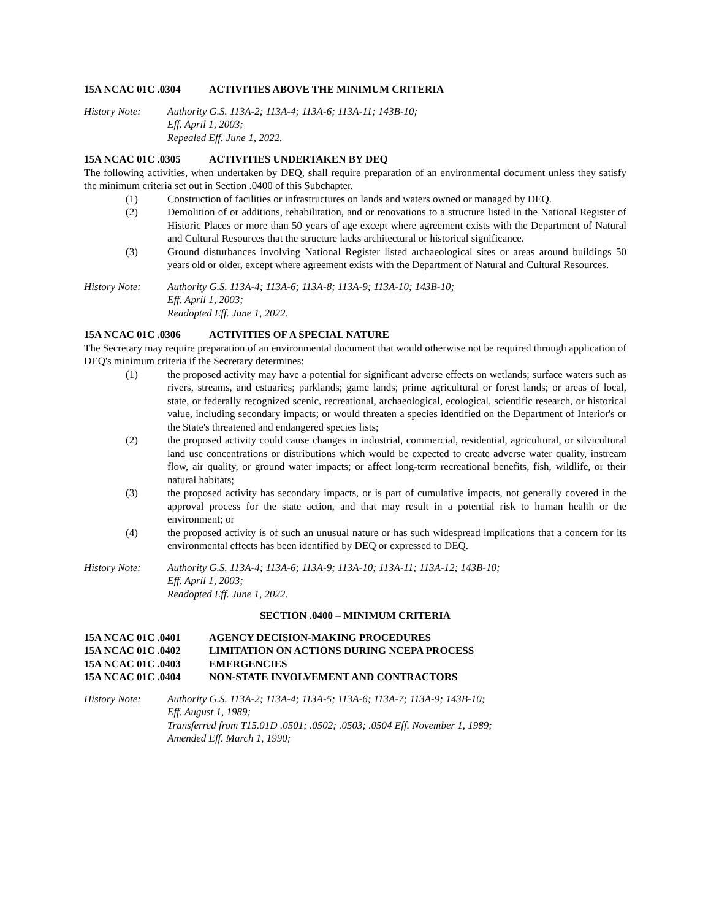15A NCAC 01C .0304 ACTIVITIES ABOVE THE MINIMUM CRITERIA
History Note: Authority G.S. 113A-2; 113A-4; 113A-6; 113A-11; 143B-10;
Eff. April 1, 2003;
Repealed Eff. June 1, 2022.
15A NCAC 01C .0305 ACTIVITIES UNDERTAKEN BY DEQ
The following activities, when undertaken by DEQ, shall require preparation of an environmental document unless they satisfy the minimum criteria set out in Section .0400 of this Subchapter.
(1) Construction of facilities or infrastructures on lands and waters owned or managed by DEQ.
(2) Demolition of or additions, rehabilitation, and or renovations to a structure listed in the National Register of Historic Places or more than 50 years of age except where agreement exists with the Department of Natural and Cultural Resources that the structure lacks architectural or historical significance.
(3) Ground disturbances involving National Register listed archaeological sites or areas around buildings 50 years old or older, except where agreement exists with the Department of Natural and Cultural Resources.
History Note: Authority G.S. 113A-4; 113A-6; 113A-8; 113A-9; 113A-10; 143B-10;
Eff. April 1, 2003;
Readopted Eff. June 1, 2022.
15A NCAC 01C .0306 ACTIVITIES OF A SPECIAL NATURE
The Secretary may require preparation of an environmental document that would otherwise not be required through application of DEQ's minimum criteria if the Secretary determines:
(1) the proposed activity may have a potential for significant adverse effects on wetlands; surface waters such as rivers, streams, and estuaries; parklands; game lands; prime agricultural or forest lands; or areas of local, state, or federally recognized scenic, recreational, archaeological, ecological, scientific research, or historical value, including secondary impacts; or would threaten a species identified on the Department of Interior's or the State's threatened and endangered species lists;
(2) the proposed activity could cause changes in industrial, commercial, residential, agricultural, or silvicultural land use concentrations or distributions which would be expected to create adverse water quality, instream flow, air quality, or ground water impacts; or affect long-term recreational benefits, fish, wildlife, or their natural habitats;
(3) the proposed activity has secondary impacts, or is part of cumulative impacts, not generally covered in the approval process for the state action, and that may result in a potential risk to human health or the environment; or
(4) the proposed activity is of such an unusual nature or has such widespread implications that a concern for its environmental effects has been identified by DEQ or expressed to DEQ.
History Note: Authority G.S. 113A-4; 113A-6; 113A-9; 113A-10; 113A-11; 113A-12; 143B-10;
Eff. April 1, 2003;
Readopted Eff. June 1, 2022.
SECTION .0400 – MINIMUM CRITERIA
15A NCAC 01C .0401 AGENCY DECISION-MAKING PROCEDURES
15A NCAC 01C .0402 LIMITATION ON ACTIONS DURING NCEPA PROCESS
15A NCAC 01C .0403 EMERGENCIES
15A NCAC 01C .0404 NON-STATE INVOLVEMENT AND CONTRACTORS
History Note: Authority G.S. 113A-2; 113A-4; 113A-5; 113A-6; 113A-7; 113A-9; 143B-10;
Eff. August 1, 1989;
Transferred from T15.01D .0501; .0502; .0503; .0504 Eff. November 1, 1989;
Amended Eff. March 1, 1990;